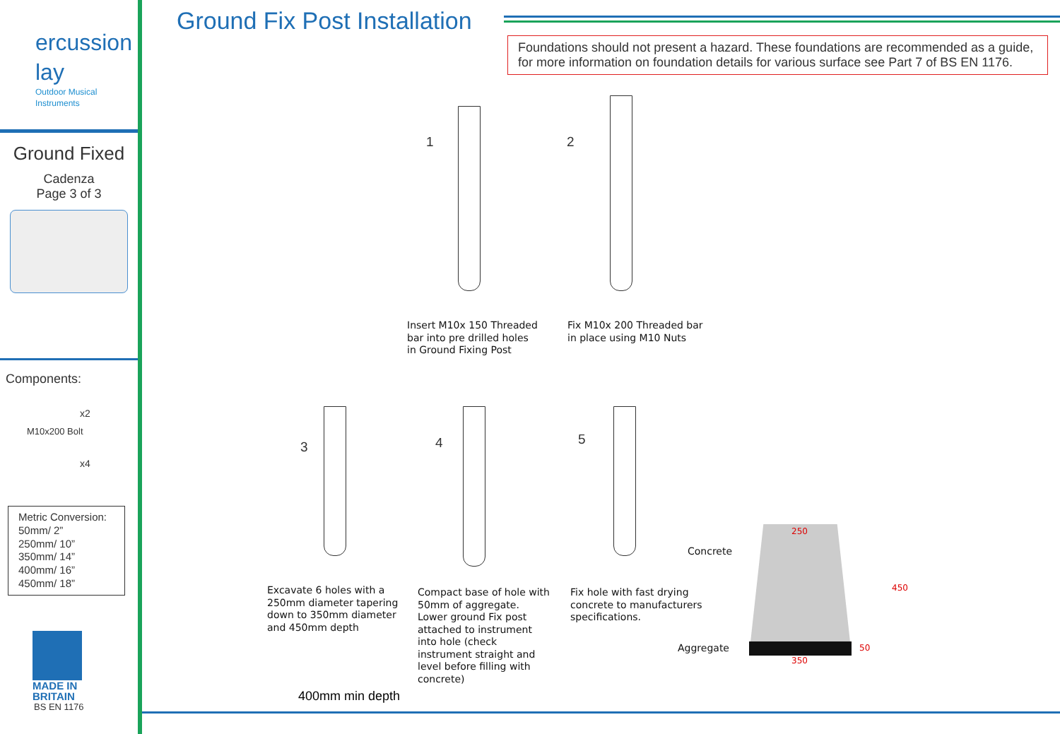ercussion
lay
Outdoor Musical Instruments
Ground Fixed
Cadenza
Page 3 of 3
Components:
x2
M10x200 Bolt
x4
Metric Conversion:
50mm/ 2”
250mm/ 10”
350mm/ 14”
400mm/ 16”
450mm/ 18”
MADE IN
BRITAIN
BS EN 1176
Ground Fix Post Installation
Foundations should not present a hazard. These foundations are recommended as a guide, for more information on foundation details for various surface see Part 7 of BS EN 1176.
1 2
Insert M10x 150 Threaded
bar into pre drilled holes
in Ground Fixing Post
Fix M10x 200 Threaded bar
in place using M10 Nuts
3 4 5
Excavate 6 holes with a
250mm diameter tapering
down to 350mm diameter
and 450mm depth
Compact base of hole with
50mm of aggregate.
Lower ground Fix post
attached to instrument
into hole (check
instrument straight and
level before filling with
concrete)
Fix hole with fast drying
concrete to manufacturers
specifications.
400mm min depth
Concrete
Aggregate
250
350
450
50